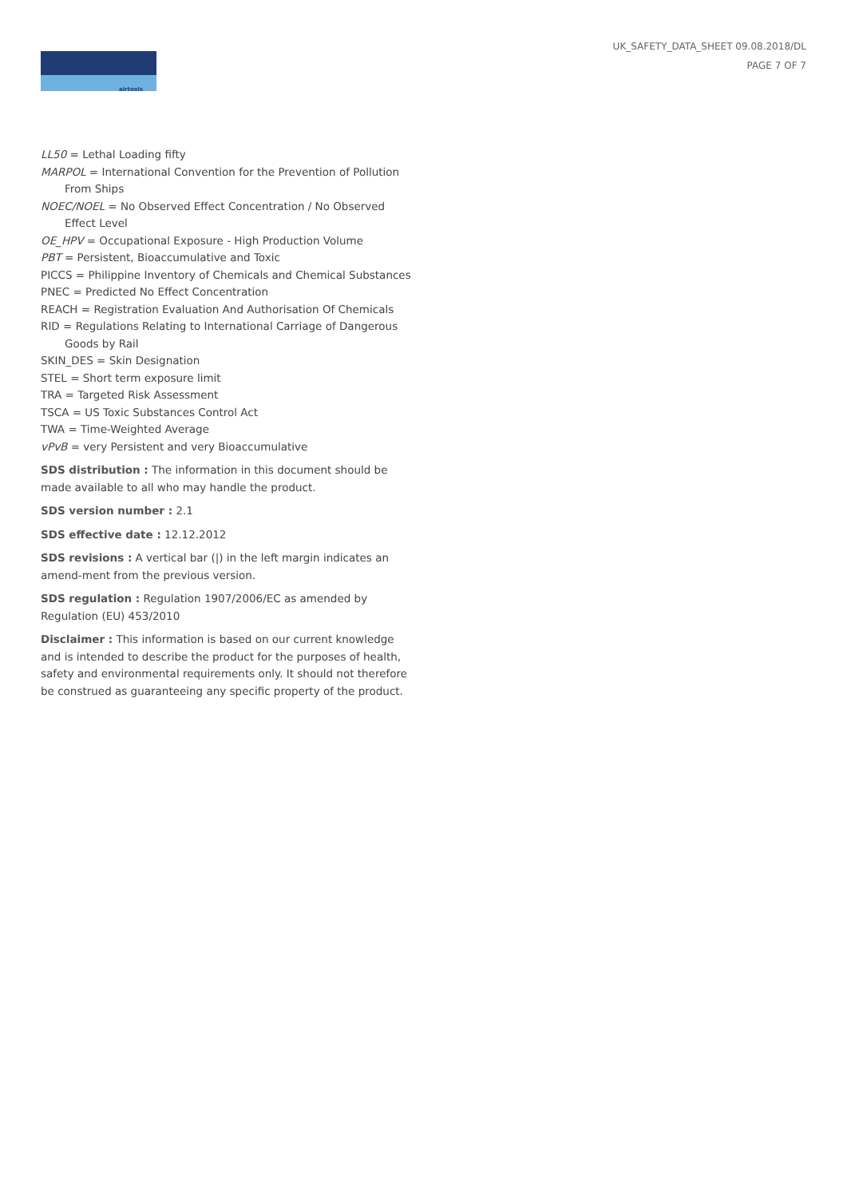airtools
UK_SAFETY_DATA_SHEET 09.08.2018/DL
PAGE 7 OF 7
LL50 = Lethal Loading fifty
MARPOL = International Convention for the Prevention of Pollution From Ships
NOEC/NOEL = No Observed Effect Concentration / No Observed Effect Level
OE_HPV = Occupational Exposure - High Production Volume
PBT = Persistent, Bioaccumulative and Toxic
PICCS = Philippine Inventory of Chemicals and Chemical Substances
PNEC = Predicted No Effect Concentration
REACH = Registration Evaluation And Authorisation Of Chemicals
RID = Regulations Relating to International Carriage of Dangerous Goods by Rail
SKIN_DES = Skin Designation
STEL = Short term exposure limit
TRA = Targeted Risk Assessment
TSCA = US Toxic Substances Control Act
TWA = Time-Weighted Average
vPvB = very Persistent and very Bioaccumulative
SDS distribution : The information in this document should be made available to all who may handle the product.
SDS version number : 2.1
SDS effective date : 12.12.2012
SDS revisions : A vertical bar (|) in the left margin indicates an amend-ment from the previous version.
SDS regulation : Regulation 1907/2006/EC as amended by Regulation (EU) 453/2010
Disclaimer : This information is based on our current knowledge and is intended to describe the product for the purposes of health, safety and environmental requirements only. It should not therefore be construed as guaranteeing any specific property of the product.